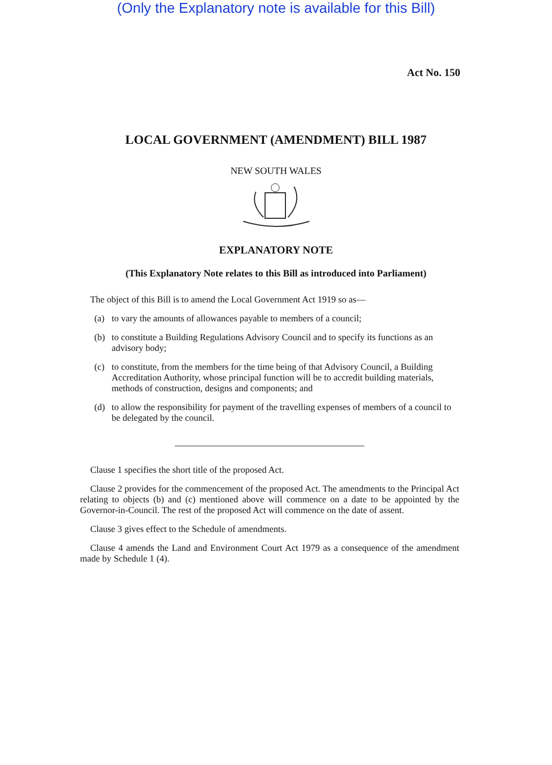(Only the Explanatory note is available for this Bill)
Act No. 150
LOCAL GOVERNMENT (AMENDMENT) BILL 1987
NEW SOUTH WALES
EXPLANATORY NOTE
(This Explanatory Note relates to this Bill as introduced into Parliament)
The object of this Bill is to amend the Local Government Act 1919 so as—
(a) to vary the amounts of allowances payable to members of a council;
(b) to constitute a Building Regulations Advisory Council and to specify its functions as an advisory body;
(c) to constitute, from the members for the time being of that Advisory Council, a Building Accreditation Authority, whose principal function will be to accredit building materials, methods of construction, designs and components; and
(d) to allow the responsibility for payment of the travelling expenses of members of a council to be delegated by the council.
Clause 1 specifies the short title of the proposed Act.
Clause 2 provides for the commencement of the proposed Act. The amendments to the Principal Act relating to objects (b) and (c) mentioned above will commence on a date to be appointed by the Governor-in-Council. The rest of the proposed Act will commence on the date of assent.
Clause 3 gives effect to the Schedule of amendments.
Clause 4 amends the Land and Environment Court Act 1979 as a consequence of the amendment made by Schedule 1 (4).